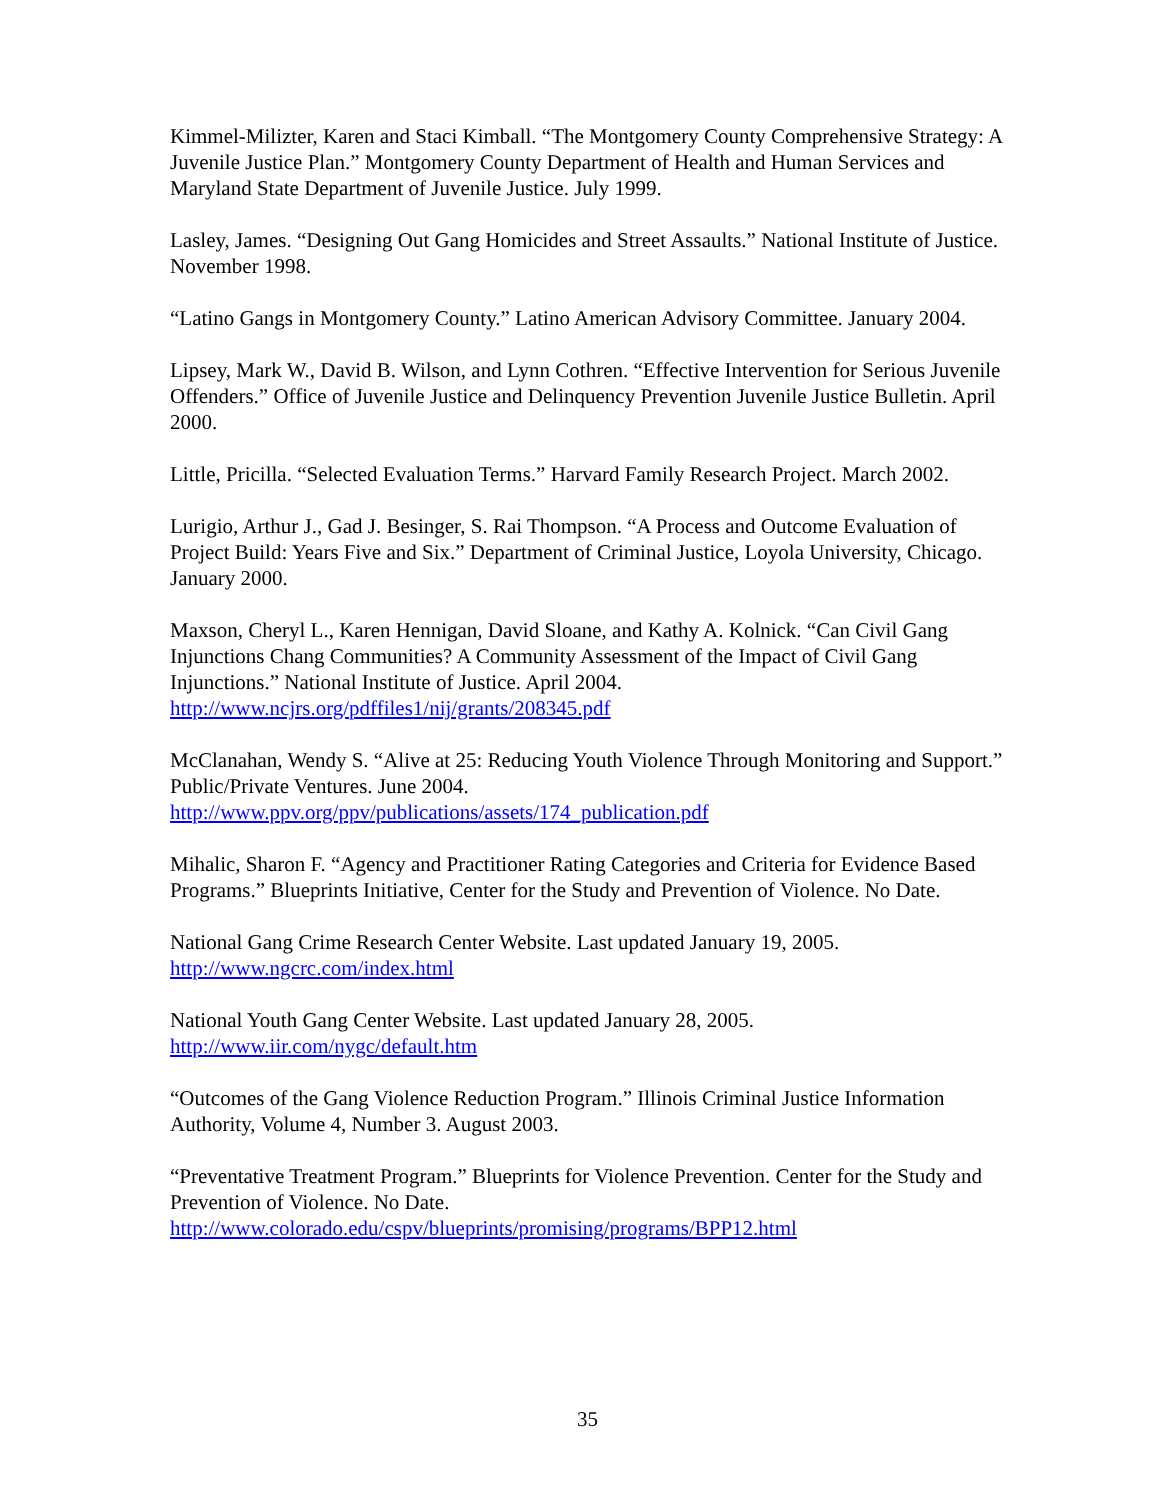Kimmel-Milizter, Karen and Staci Kimball. “The Montgomery County Comprehensive Strategy: A Juvenile Justice Plan.” Montgomery County Department of Health and Human Services and Maryland State Department of Juvenile Justice. July 1999.
Lasley, James. “Designing Out Gang Homicides and Street Assaults.” National Institute of Justice. November 1998.
“Latino Gangs in Montgomery County.” Latino American Advisory Committee. January 2004.
Lipsey, Mark W., David B. Wilson, and Lynn Cothren. “Effective Intervention for Serious Juvenile Offenders.” Office of Juvenile Justice and Delinquency Prevention Juvenile Justice Bulletin. April 2000.
Little, Pricilla. “Selected Evaluation Terms.” Harvard Family Research Project. March 2002.
Lurigio, Arthur J., Gad J. Besinger, S. Rai Thompson. “A Process and Outcome Evaluation of Project Build: Years Five and Six.” Department of Criminal Justice, Loyola University, Chicago. January 2000.
Maxson, Cheryl L., Karen Hennigan, David Sloane, and Kathy A. Kolnick. “Can Civil Gang Injunctions Chang Communities? A Community Assessment of the Impact of Civil Gang Injunctions.” National Institute of Justice. April 2004.
http://www.ncjrs.org/pdffiles1/nij/grants/208345.pdf
McClanahan, Wendy S. “Alive at 25: Reducing Youth Violence Through Monitoring and Support.” Public/Private Ventures. June 2004.
http://www.ppv.org/ppv/publications/assets/174_publication.pdf
Mihalic, Sharon F. “Agency and Practitioner Rating Categories and Criteria for Evidence Based Programs.” Blueprints Initiative, Center for the Study and Prevention of Violence. No Date.
National Gang Crime Research Center Website. Last updated January 19, 2005.
http://www.ngcrc.com/index.html
National Youth Gang Center Website. Last updated January 28, 2005.
http://www.iir.com/nygc/default.htm
“Outcomes of the Gang Violence Reduction Program.” Illinois Criminal Justice Information Authority, Volume 4, Number 3. August 2003.
“Preventative Treatment Program.” Blueprints for Violence Prevention. Center for the Study and Prevention of Violence. No Date.
http://www.colorado.edu/cspv/blueprints/promising/programs/BPP12.html
35